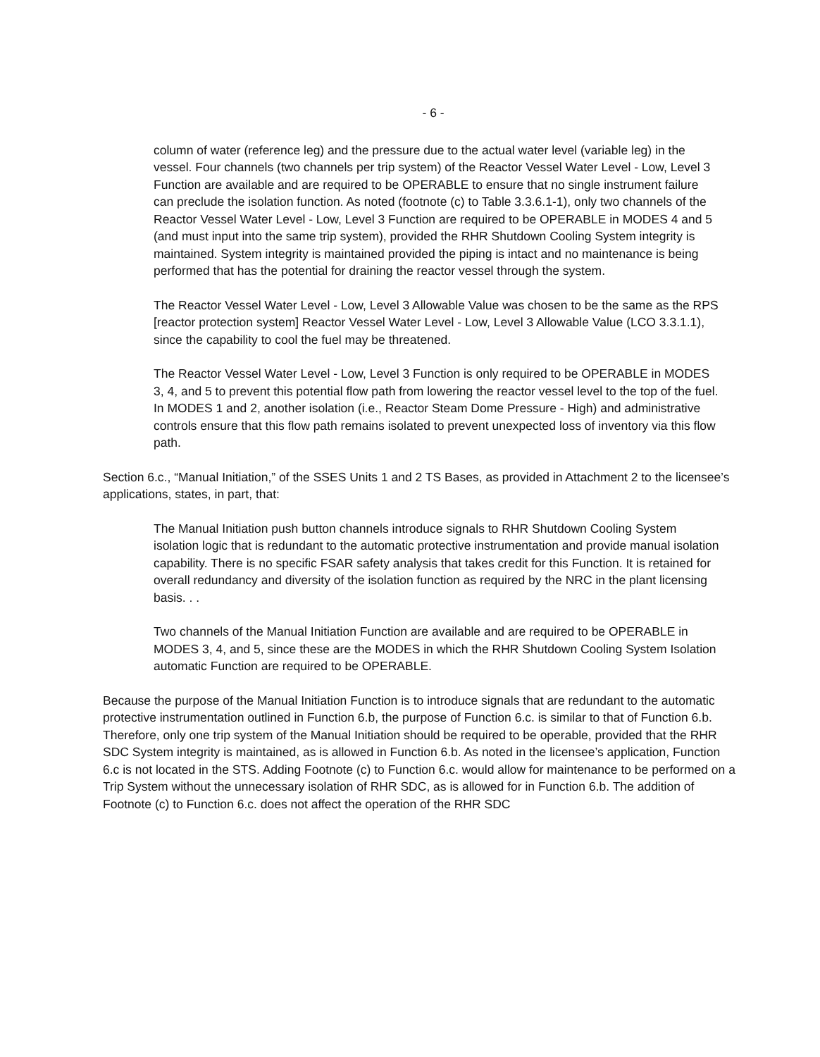- 6 -
column of water (reference leg) and the pressure due to the actual water level (variable leg) in the vessel. Four channels (two channels per trip system) of the Reactor Vessel Water Level - Low, Level 3 Function are available and are required to be OPERABLE to ensure that no single instrument failure can preclude the isolation function. As noted (footnote (c) to Table 3.3.6.1-1), only two channels of the Reactor Vessel Water Level - Low, Level 3 Function are required to be OPERABLE in MODES 4 and 5 (and must input into the same trip system), provided the RHR Shutdown Cooling System integrity is maintained. System integrity is maintained provided the piping is intact and no maintenance is being performed that has the potential for draining the reactor vessel through the system.
The Reactor Vessel Water Level - Low, Level 3 Allowable Value was chosen to be the same as the RPS [reactor protection system] Reactor Vessel Water Level - Low, Level 3 Allowable Value (LCO 3.3.1.1), since the capability to cool the fuel may be threatened.
The Reactor Vessel Water Level - Low, Level 3 Function is only required to be OPERABLE in MODES 3, 4, and 5 to prevent this potential flow path from lowering the reactor vessel level to the top of the fuel. In MODES 1 and 2, another isolation (i.e., Reactor Steam Dome Pressure - High) and administrative controls ensure that this flow path remains isolated to prevent unexpected loss of inventory via this flow path.
Section 6.c., “Manual Initiation,” of the SSES Units 1 and 2 TS Bases, as provided in Attachment 2 to the licensee’s applications, states, in part, that:
The Manual Initiation push button channels introduce signals to RHR Shutdown Cooling System isolation logic that is redundant to the automatic protective instrumentation and provide manual isolation capability. There is no specific FSAR safety analysis that takes credit for this Function. It is retained for overall redundancy and diversity of the isolation function as required by the NRC in the plant licensing basis. . .
Two channels of the Manual Initiation Function are available and are required to be OPERABLE in MODES 3, 4, and 5, since these are the MODES in which the RHR Shutdown Cooling System Isolation automatic Function are required to be OPERABLE.
Because the purpose of the Manual Initiation Function is to introduce signals that are redundant to the automatic protective instrumentation outlined in Function 6.b, the purpose of Function 6.c. is similar to that of Function 6.b. Therefore, only one trip system of the Manual Initiation should be required to be operable, provided that the RHR SDC System integrity is maintained, as is allowed in Function 6.b. As noted in the licensee’s application, Function 6.c is not located in the STS. Adding Footnote (c) to Function 6.c. would allow for maintenance to be performed on a Trip System without the unnecessary isolation of RHR SDC, as is allowed for in Function 6.b. The addition of Footnote (c) to Function 6.c. does not affect the operation of the RHR SDC